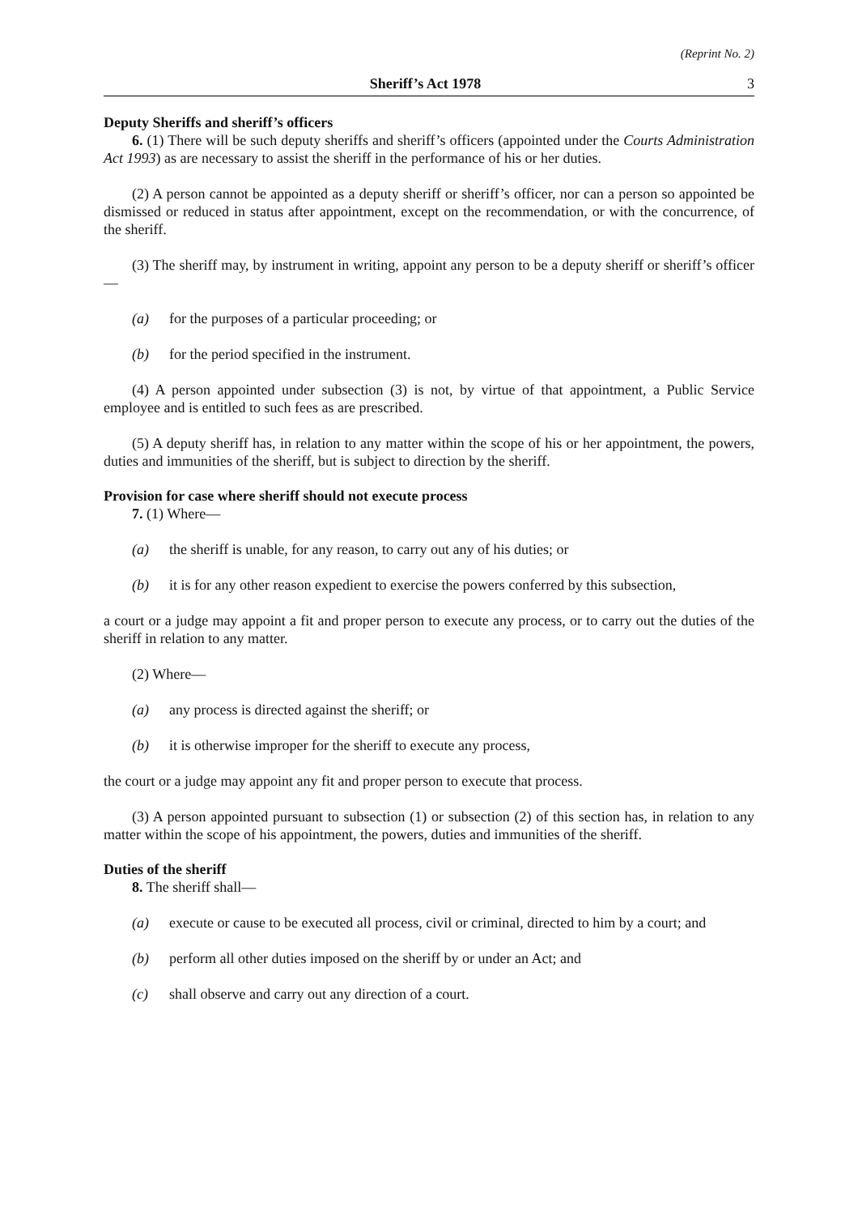(Reprint No. 2)
Sheriff’s Act 1978 3
Deputy Sheriffs and sheriff’s officers
6. (1) There will be such deputy sheriffs and sheriff’s officers (appointed under the Courts Administration Act 1993) as are necessary to assist the sheriff in the performance of his or her duties.
(2) A person cannot be appointed as a deputy sheriff or sheriff’s officer, nor can a person so appointed be dismissed or reduced in status after appointment, except on the recommendation, or with the concurrence, of the sheriff.
(3) The sheriff may, by instrument in writing, appoint any person to be a deputy sheriff or sheriff’s officer—
(a) for the purposes of a particular proceeding; or
(b) for the period specified in the instrument.
(4) A person appointed under subsection (3) is not, by virtue of that appointment, a Public Service employee and is entitled to such fees as are prescribed.
(5) A deputy sheriff has, in relation to any matter within the scope of his or her appointment, the powers, duties and immunities of the sheriff, but is subject to direction by the sheriff.
Provision for case where sheriff should not execute process
7. (1) Where—
(a) the sheriff is unable, for any reason, to carry out any of his duties; or
(b) it is for any other reason expedient to exercise the powers conferred by this subsection,
a court or a judge may appoint a fit and proper person to execute any process, or to carry out the duties of the sheriff in relation to any matter.
(2) Where—
(a) any process is directed against the sheriff; or
(b) it is otherwise improper for the sheriff to execute any process,
the court or a judge may appoint any fit and proper person to execute that process.
(3) A person appointed pursuant to subsection (1) or subsection (2) of this section has, in relation to any matter within the scope of his appointment, the powers, duties and immunities of the sheriff.
Duties of the sheriff
8. The sheriff shall—
(a) execute or cause to be executed all process, civil or criminal, directed to him by a court; and
(b) perform all other duties imposed on the sheriff by or under an Act; and
(c) shall observe and carry out any direction of a court.